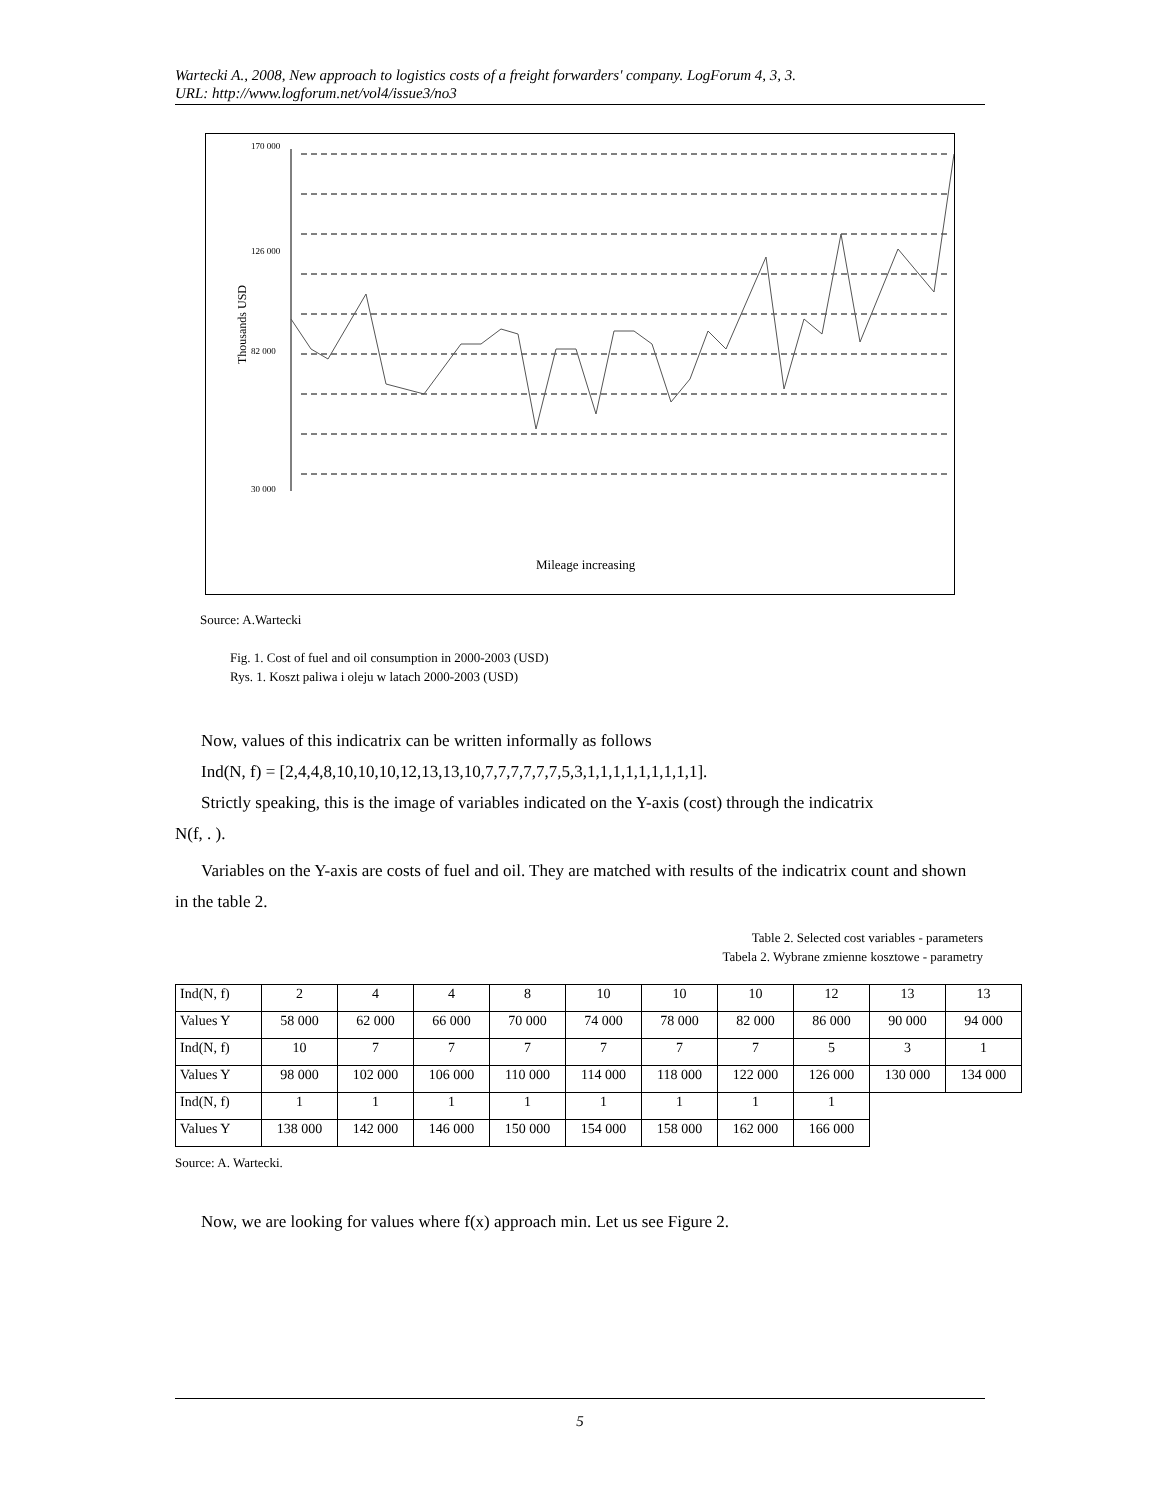Wartecki A., 2008, New approach to logistics costs of a freight forwarders' company. LogForum 4, 3, 3.
URL: http://www.logforum.net/vol4/issue3/no3
Thousands USD
170 000
126 000
82 000
30 000
Mileage increasing
Source: A.Wartecki
Fig. 1. Cost of fuel and oil consumption in 2000-2003 (USD)
Rys. 1. Koszt paliwa i oleju w latach 2000-2003 (USD)
Now, values of this indicatrix can be written informally as follows
Ind(N, f) = [2,4,4,8,10,10,10,12,13,13,10,7,7,7,7,7,7,5,3,1,1,1,1,1,1,1,1,1].
Strictly speaking, this is the image of variables indicated on the Y-axis (cost) through the indicatrix
N(f, . ).
Variables on the Y-axis are costs of fuel and oil. They are matched with results of the indicatrix count and shown in the table 2.
Table 2. Selected cost variables - parameters
Tabela 2. Wybrane zmienne kosztowe - parametry
| Ind(N, f) | 2 | 4 | 4 | 8 | 10 | 10 | 10 | 12 | 13 | 13 |
| Values Y | 58 000 | 62 000 | 66 000 | 70 000 | 74 000 | 78 000 | 82 000 | 86 000 | 90 000 | 94 000 |
| Ind(N, f) | 10 | 7 | 7 | 7 | 7 | 7 | 7 | 5 | 3 | 1 |
| Values Y | 98 000 | 102 000 | 106 000 | 110 000 | 114 000 | 118 000 | 122 000 | 126 000 | 130 000 | 134 000 |
| Ind(N, f) | 1 | 1 | 1 | 1 | 1 | 1 | 1 | 1 | | |
| Values Y | 138 000 | 142 000 | 146 000 | 150 000 | 154 000 | 158 000 | 162 000 | 166 000 | | |
Source: A. Wartecki.
Now, we are looking for values where f(x) approach min. Let us see Figure 2.
5